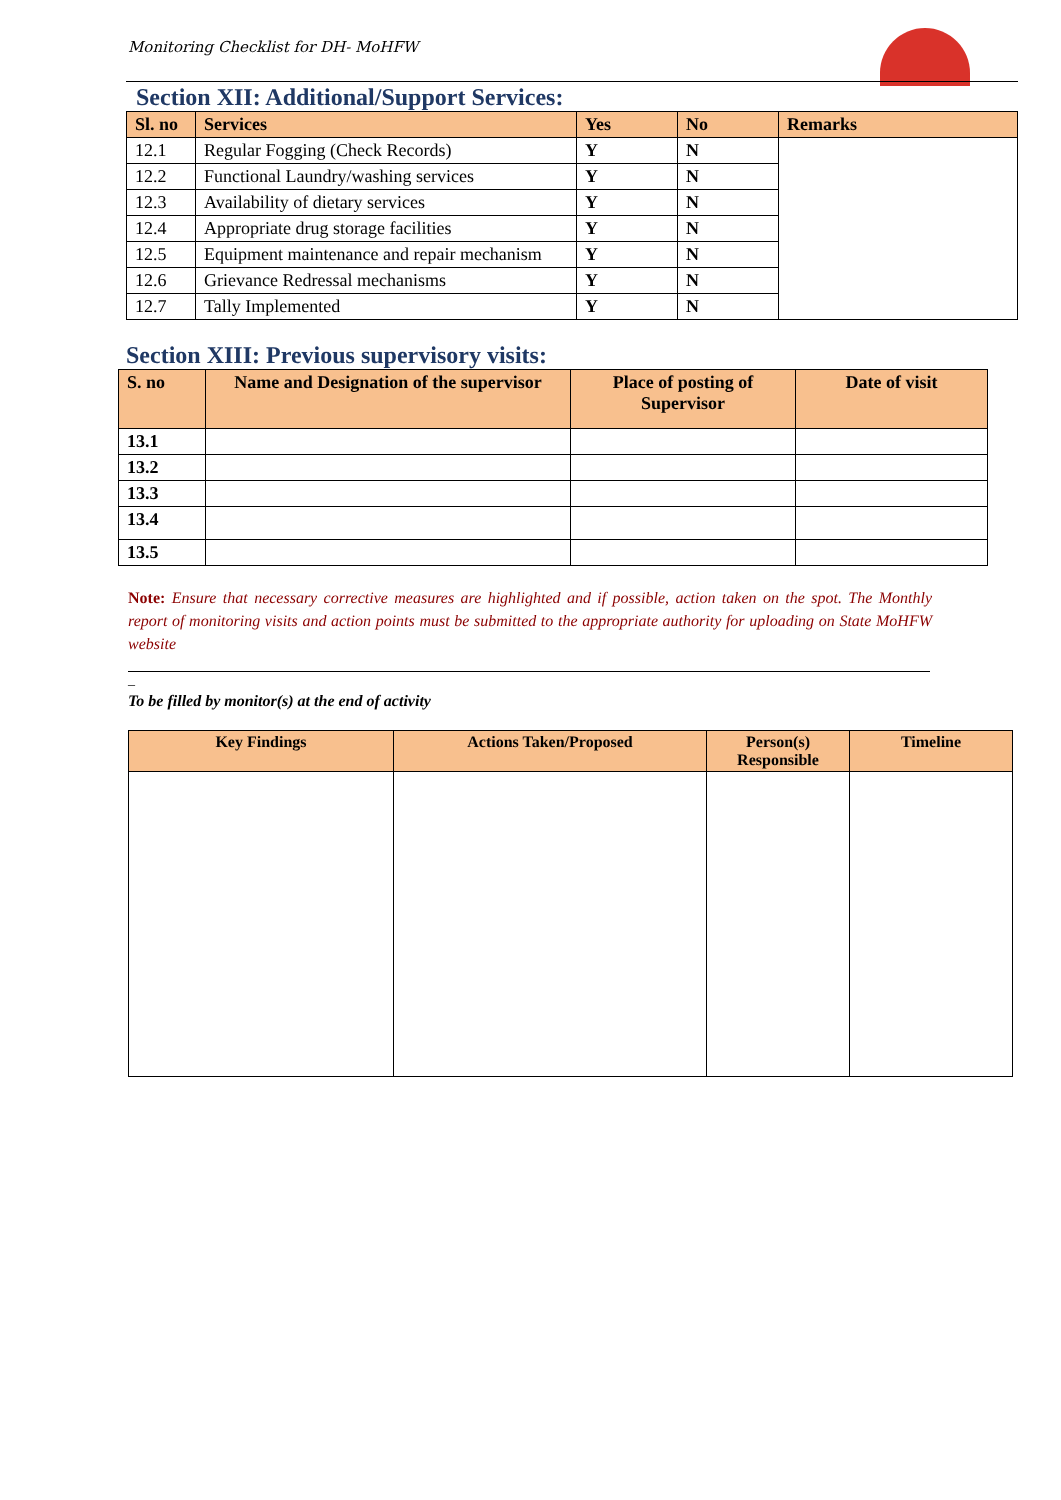Monitoring Checklist for DH- MoHFW
Section XII: Additional/Support Services:
| Sl. no | Services | Yes | No | Remarks |
| --- | --- | --- | --- | --- |
| 12.1 | Regular Fogging (Check Records) | Y | N | |
| 12.2 | Functional Laundry/washing services | Y | N | |
| 12.3 | Availability of dietary services | Y | N | |
| 12.4 | Appropriate drug storage facilities | Y | N | |
| 12.5 | Equipment maintenance and repair mechanism | Y | N | |
| 12.6 | Grievance Redressal mechanisms | Y | N | |
| 12.7 | Tally Implemented | Y | N | |
Section XIII: Previous supervisory visits:
| S. no | Name and Designation of the supervisor | Place of posting of Supervisor | Date of visit |
| --- | --- | --- | --- |
| 13.1 | | | |
| 13.2 | | | |
| 13.3 | | | |
| 13.4 | | | |
| 13.5 | | | |
Note: Ensure that necessary corrective measures are highlighted and if possible, action taken on the spot. The Monthly report of monitoring visits and action points must be submitted to the appropriate authority for uploading on State MoHFW website
_
To be filled by monitor(s) at the end of activity
| Key Findings | Actions Taken/Proposed | Person(s) Responsible | Timeline |
| --- | --- | --- | --- |